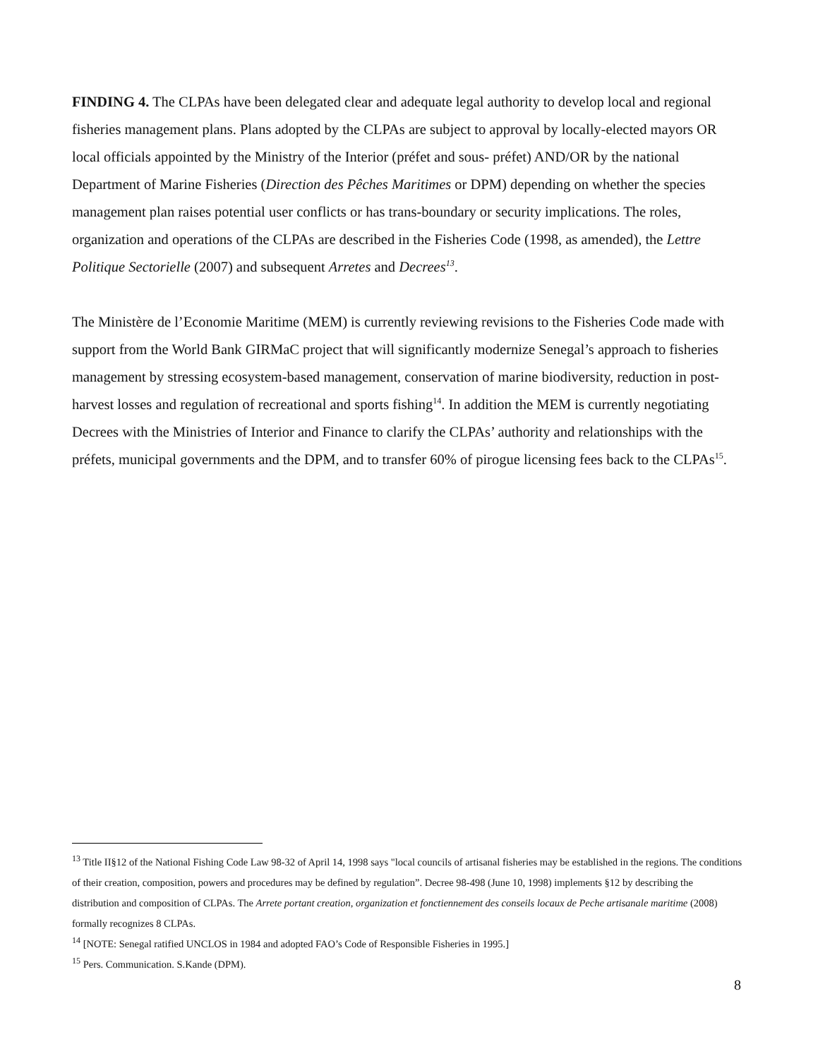FINDING 4. The CLPAs have been delegated clear and adequate legal authority to develop local and regional fisheries management plans. Plans adopted by the CLPAs are subject to approval by locally-elected mayors OR local officials appointed by the Ministry of the Interior (préfet and sous- préfet) AND/OR by the national Department of Marine Fisheries (Direction des Pêches Maritimes or DPM) depending on whether the species management plan raises potential user conflicts or has trans-boundary or security implications. The roles, organization and operations of the CLPAs are described in the Fisheries Code (1998, as amended), the Lettre Politique Sectorielle (2007) and subsequent Arretes and Decrees<sup>13</sup>.
The Ministère de l’Economie Maritime (MEM) is currently reviewing revisions to the Fisheries Code made with support from the World Bank GIRMaC project that will significantly modernize Senegal’s approach to fisheries management by stressing ecosystem-based management, conservation of marine biodiversity, reduction in post-harvest losses and regulation of recreational and sports fishing<sup>14</sup>. In addition the MEM is currently negotiating Decrees with the Ministries of Interior and Finance to clarify the CLPAs’ authority and relationships with the préfets, municipal governments and the DPM, and to transfer 60% of pirogue licensing fees back to the CLPAs<sup>15</sup>.
<sup>13</sup> Title II§12 of the National Fishing Code Law 98-32 of April 14, 1998 says "local councils of artisanal fisheries may be established in the regions. The conditions of their creation, composition, powers and procedures may be defined by regulation”. Decree 98-498 (June 10, 1998) implements §12 by describing the distribution and composition of CLPAs. The Arrete portant creation, organization et fonctiennement des conseils locaux de Peche artisanale maritime (2008) formally recognizes 8 CLPAs.
<sup>14</sup> [NOTE: Senegal ratified UNCLOS in 1984 and adopted FAO’s Code of Responsible Fisheries in 1995.]
<sup>15</sup> Pers. Communication. S.Kande (DPM).
8